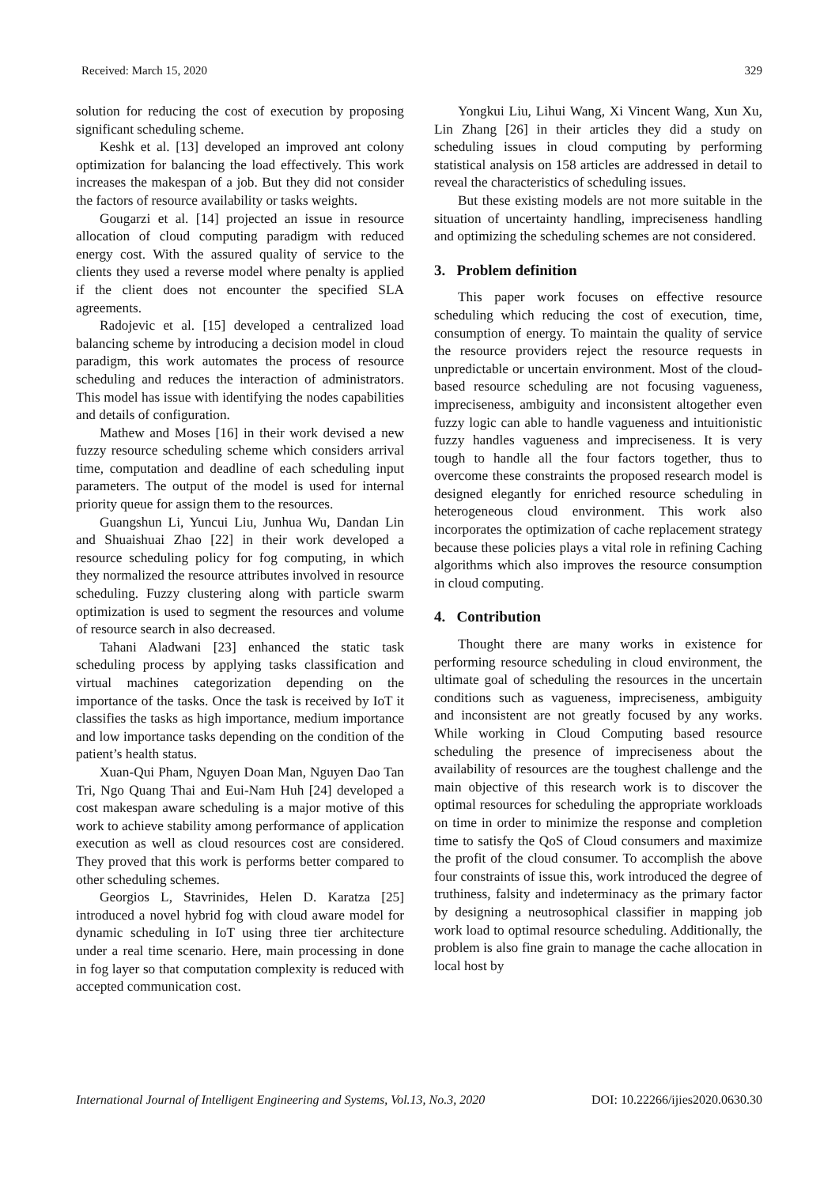Received: March 15, 2020 329
solution for reducing the cost of execution by proposing significant scheduling scheme.
Keshk et al. [13] developed an improved ant colony optimization for balancing the load effectively. This work increases the makespan of a job. But they did not consider the factors of resource availability or tasks weights.
Gougarzi et al. [14] projected an issue in resource allocation of cloud computing paradigm with reduced energy cost. With the assured quality of service to the clients they used a reverse model where penalty is applied if the client does not encounter the specified SLA agreements.
Radojevic et al. [15] developed a centralized load balancing scheme by introducing a decision model in cloud paradigm, this work automates the process of resource scheduling and reduces the interaction of administrators. This model has issue with identifying the nodes capabilities and details of configuration.
Mathew and Moses [16] in their work devised a new fuzzy resource scheduling scheme which considers arrival time, computation and deadline of each scheduling input parameters. The output of the model is used for internal priority queue for assign them to the resources.
Guangshun Li, Yuncui Liu, Junhua Wu, Dandan Lin and Shuaishuai Zhao [22] in their work developed a resource scheduling policy for fog computing, in which they normalized the resource attributes involved in resource scheduling. Fuzzy clustering along with particle swarm optimization is used to segment the resources and volume of resource search in also decreased.
Tahani Aladwani [23] enhanced the static task scheduling process by applying tasks classification and virtual machines categorization depending on the importance of the tasks. Once the task is received by IoT it classifies the tasks as high importance, medium importance and low importance tasks depending on the condition of the patient’s health status.
Xuan-Qui Pham, Nguyen Doan Man, Nguyen Dao Tan Tri, Ngo Quang Thai and Eui-Nam Huh [24] developed a cost makespan aware scheduling is a major motive of this work to achieve stability among performance of application execution as well as cloud resources cost are considered. They proved that this work is performs better compared to other scheduling schemes.
Georgios L, Stavrinides, Helen D. Karatza [25] introduced a novel hybrid fog with cloud aware model for dynamic scheduling in IoT using three tier architecture under a real time scenario. Here, main processing in done in fog layer so that computation complexity is reduced with accepted communication cost.
Yongkui Liu, Lihui Wang, Xi Vincent Wang, Xun Xu, Lin Zhang [26] in their articles they did a study on scheduling issues in cloud computing by performing statistical analysis on 158 articles are addressed in detail to reveal the characteristics of scheduling issues.
But these existing models are not more suitable in the situation of uncertainty handling, impreciseness handling and optimizing the scheduling schemes are not considered.
3. Problem definition
This paper work focuses on effective resource scheduling which reducing the cost of execution, time, consumption of energy. To maintain the quality of service the resource providers reject the resource requests in unpredictable or uncertain environment. Most of the cloud-based resource scheduling are not focusing vagueness, impreciseness, ambiguity and inconsistent altogether even fuzzy logic can able to handle vagueness and intuitionistic fuzzy handles vagueness and impreciseness. It is very tough to handle all the four factors together, thus to overcome these constraints the proposed research model is designed elegantly for enriched resource scheduling in heterogeneous cloud environment. This work also incorporates the optimization of cache replacement strategy because these policies plays a vital role in refining Caching algorithms which also improves the resource consumption in cloud computing.
4. Contribution
Thought there are many works in existence for performing resource scheduling in cloud environment, the ultimate goal of scheduling the resources in the uncertain conditions such as vagueness, impreciseness, ambiguity and inconsistent are not greatly focused by any works. While working in Cloud Computing based resource scheduling the presence of impreciseness about the availability of resources are the toughest challenge and the main objective of this research work is to discover the optimal resources for scheduling the appropriate workloads on time in order to minimize the response and completion time to satisfy the QoS of Cloud consumers and maximize the profit of the cloud consumer. To accomplish the above four constraints of issue this, work introduced the degree of truthiness, falsity and indeterminacy as the primary factor by designing a neutrosophical classifier in mapping job work load to optimal resource scheduling. Additionally, the problem is also fine grain to manage the cache allocation in local host by
International Journal of Intelligent Engineering and Systems, Vol.13, No.3, 2020 DOI: 10.22266/ijies2020.0630.30